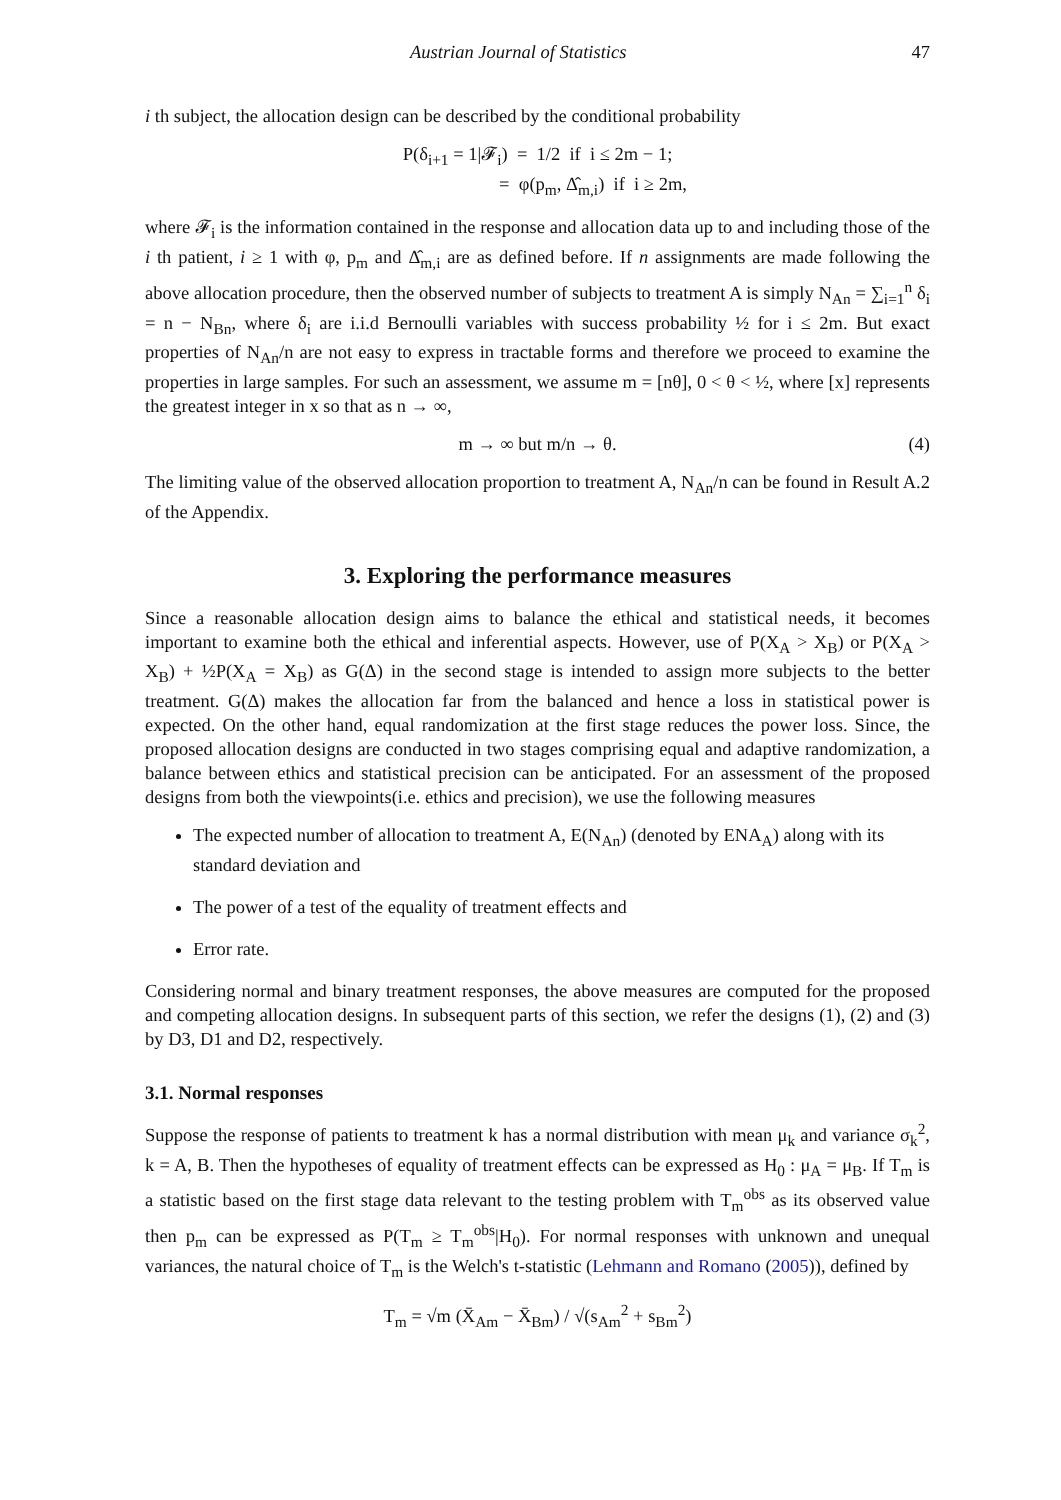Austrian Journal of Statistics 47
i th subject, the allocation design can be described by the conditional probability
P(δ<sub>i+1</sub> = 1|𝓕<sub>i</sub>) = 1/2 if i ≤ 2m − 1;
= φ(p<sub>m</sub>, Δ̂<sub>m,i</sub>) if i ≥ 2m,
where 𝓕<sub>i</sub> is the information contained in the response and allocation data up to and including those of the i th patient, i ≥ 1 with φ, p<sub>m</sub> and Δ̂<sub>m,i</sub> are as defined before. If n assignments are made following the above allocation procedure, then the observed number of subjects to treatment A is simply N<sub>An</sub> = ∑<sub>i=1</sub><sup>n</sup> δ<sub>i</sub> = n − N<sub>Bn</sub>, where δ<sub>i</sub> are i.i.d Bernoulli variables with success probability ½ for i ≤ 2m. But exact properties of N<sub>An</sub>/n are not easy to express in tractable forms and therefore we proceed to examine the properties in large samples. For such an assessment, we assume m = [nθ], 0 < θ < ½, where [x] represents the greatest integer in x so that as n → ∞,
m → ∞ but m/n → θ. (4)
The limiting value of the observed allocation proportion to treatment A, N<sub>An</sub>/n can be found in Result A.2 of the Appendix.
3. Exploring the performance measures
Since a reasonable allocation design aims to balance the ethical and statistical needs, it becomes important to examine both the ethical and inferential aspects. However, use of P(X<sub>A</sub> > X<sub>B</sub>) or P(X<sub>A</sub> > X<sub>B</sub>) + ½P(X<sub>A</sub> = X<sub>B</sub>) as G(Δ) in the second stage is intended to assign more subjects to the better treatment. G(Δ) makes the allocation far from the balanced and hence a loss in statistical power is expected. On the other hand, equal randomization at the first stage reduces the power loss. Since, the proposed allocation designs are conducted in two stages comprising equal and adaptive randomization, a balance between ethics and statistical precision can be anticipated. For an assessment of the proposed designs from both the viewpoints(i.e. ethics and precision), we use the following measures
The expected number of allocation to treatment A, E(N<sub>An</sub>) (denoted by ENA<sub>A</sub>) along with its standard deviation and
The power of a test of the equality of treatment effects and
Error rate.
Considering normal and binary treatment responses, the above measures are computed for the proposed and competing allocation designs. In subsequent parts of this section, we refer the designs (1), (2) and (3) by D3, D1 and D2, respectively.
3.1. Normal responses
Suppose the response of patients to treatment k has a normal distribution with mean μ<sub>k</sub> and variance σ<sub>k</sub><sup>2</sup>, k = A, B. Then the hypotheses of equality of treatment effects can be expressed as H<sub>0</sub> : μ<sub>A</sub> = μ<sub>B</sub>. If T<sub>m</sub> is a statistic based on the first stage data relevant to the testing problem with T<sub>m</sub><sup>obs</sup> as its observed value then p<sub>m</sub> can be expressed as P(T<sub>m</sub> ≥ T<sub>m</sub><sup>obs</sup>|H<sub>0</sub>). For normal responses with unknown and unequal variances, the natural choice of T<sub>m</sub> is the Welch's t-statistic (Lehmann and Romano (2005)), defined by
T<sub>m</sub> = √m (X̄<sub>Am</sub> − X̄<sub>Bm</sub>) / √(s<sub>Am</sub><sup>2</sup> + s<sub>Bm</sub><sup>2</sup>)